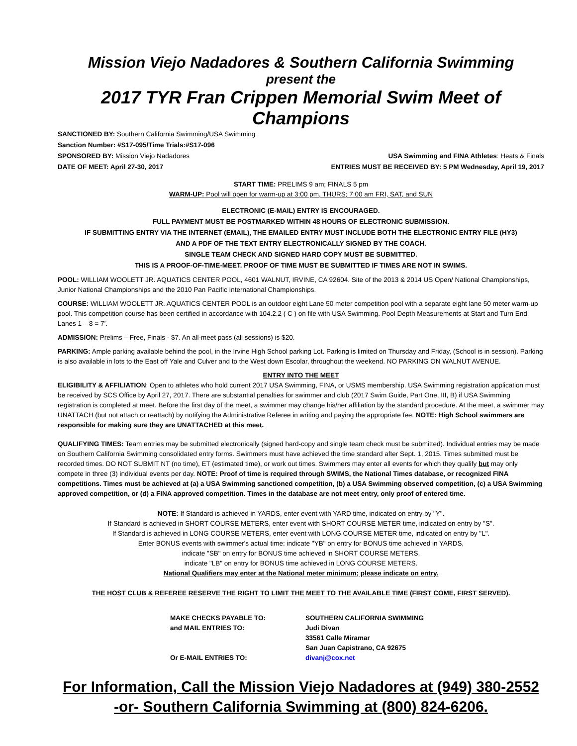Mission Viejo Nadadores & Southern California Swimming
present the
2017 TYR Fran Crippen Memorial Swim Meet of Champions
SANCTIONED BY: Southern California Swimming/USA Swimming
Sanction Number: #S17-095/Time Trials:#S17-096
SPONSORED BY: Mission Viejo Nadadores USA Swimming and FINA Athletes: Heats & Finals
DATE OF MEET: April 27-30, 2017 ENTRIES MUST BE RECEIVED BY: 5 PM Wednesday, April 19, 2017
START TIME: PRELIMS 9 am; FINALS 5 pm
WARM-UP: Pool will open for warm-up at 3:00 pm, THURS; 7:00 am FRI, SAT, and SUN
ELECTRONIC (E-MAIL) ENTRY IS ENCOURAGED.
FULL PAYMENT MUST BE POSTMARKED WITHIN 48 HOURS OF ELECTRONIC SUBMISSION.
IF SUBMITTING ENTRY VIA THE INTERNET (EMAIL), THE EMAILED ENTRY MUST INCLUDE BOTH THE ELECTRONIC ENTRY FILE (HY3)
AND A PDF OF THE TEXT ENTRY ELECTRONICALLY SIGNED BY THE COACH.
SINGLE TEAM CHECK AND SIGNED HARD COPY MUST BE SUBMITTED.
THIS IS A PROOF-OF-TIME-MEET. PROOF OF TIME MUST BE SUBMITTED IF TIMES ARE NOT IN SWIMS.
POOL: WILLIAM WOOLETT JR. AQUATICS CENTER POOL, 4601 WALNUT, IRVINE, CA 92604. Site of the 2013 & 2014 US Open/ National Championships, Junior National Championships and the 2010 Pan Pacific International Championships.
COURSE: WILLIAM WOOLETT JR. AQUATICS CENTER POOL is an outdoor eight Lane 50 meter competition pool with a separate eight lane 50 meter warm-up pool. This competition course has been certified in accordance with 104.2.2 ( C ) on file with USA Swimming. Pool Depth Measurements at Start and Turn End Lanes 1 – 8 = 7’.
ADMISSION: Prelims – Free, Finals - $7. An all-meet pass (all sessions) is $20.
PARKING: Ample parking available behind the pool, in the Irvine High School parking Lot. Parking is limited on Thursday and Friday, (School is in session). Parking is also available in lots to the East off Yale and Culver and to the West down Escolar, throughout the weekend. NO PARKING ON WALNUT AVENUE.
ENTRY INTO THE MEET
ELIGIBILITY & AFFILIATION: Open to athletes who hold current 2017 USA Swimming, FINA, or USMS membership. USA Swimming registration application must be received by SCS Office by April 27, 2017. There are substantial penalties for swimmer and club (2017 Swim Guide, Part One, III, B) if USA Swimming registration is completed at meet. Before the first day of the meet, a swimmer may change his/her affiliation by the standard procedure. At the meet, a swimmer may UNATTACH (but not attach or reattach) by notifying the Administrative Referee in writing and paying the appropriate fee. NOTE: High School swimmers are responsible for making sure they are UNATTACHED at this meet.
QUALIFYING TIMES: Team entries may be submitted electronically (signed hard-copy and single team check must be submitted). Individual entries may be made on Southern California Swimming consolidated entry forms. Swimmers must have achieved the time standard after Sept. 1, 2015. Times submitted must be recorded times. DO NOT SUBMIT NT (no time), ET (estimated time), or work out times. Swimmers may enter all events for which they qualify but may only compete in three (3) individual events per day. NOTE: Proof of time is required through SWIMS, the National Times database, or recognized FINA competitions. Times must be achieved at (a) a USA Swimming sanctioned competition, (b) a USA Swimming observed competition, (c) a USA Swimming approved competition, or (d) a FINA approved competition. Times in the database are not meet entry, only proof of entered time.
NOTE: If Standard is achieved in YARDS, enter event with YARD time, indicated on entry by "Y".
If Standard is achieved in SHORT COURSE METERS, enter event with SHORT COURSE METER time, indicated on entry by "S".
If Standard is achieved in LONG COURSE METERS, enter event with LONG COURSE METER time, indicated on entry by "L".
Enter BONUS events with swimmer's actual time: indicate "YB" on entry for BONUS time achieved in YARDS,
indicate "SB" on entry for BONUS time achieved in SHORT COURSE METERS,
indicate "LB" on entry for BONUS time achieved in LONG COURSE METERS.
National Qualifiers may enter at the National meter minimum; please indicate on entry.
THE HOST CLUB & REFEREE RESERVE THE RIGHT TO LIMIT THE MEET TO THE AVAILABLE TIME (FIRST COME, FIRST SERVED).
MAKE CHECKS PAYABLE TO: SOUTHERN CALIFORNIA SWIMMING and MAIL ENTRIES TO: Judi Divan 33561 Calle Miramar San Juan Capistrano, CA 92675 Or E-MAIL ENTRIES TO: divanj@cox.net
For Information, Call the Mission Viejo Nadadores at (949) 380-2552
-or- Southern California Swimming at (800) 824-6206.